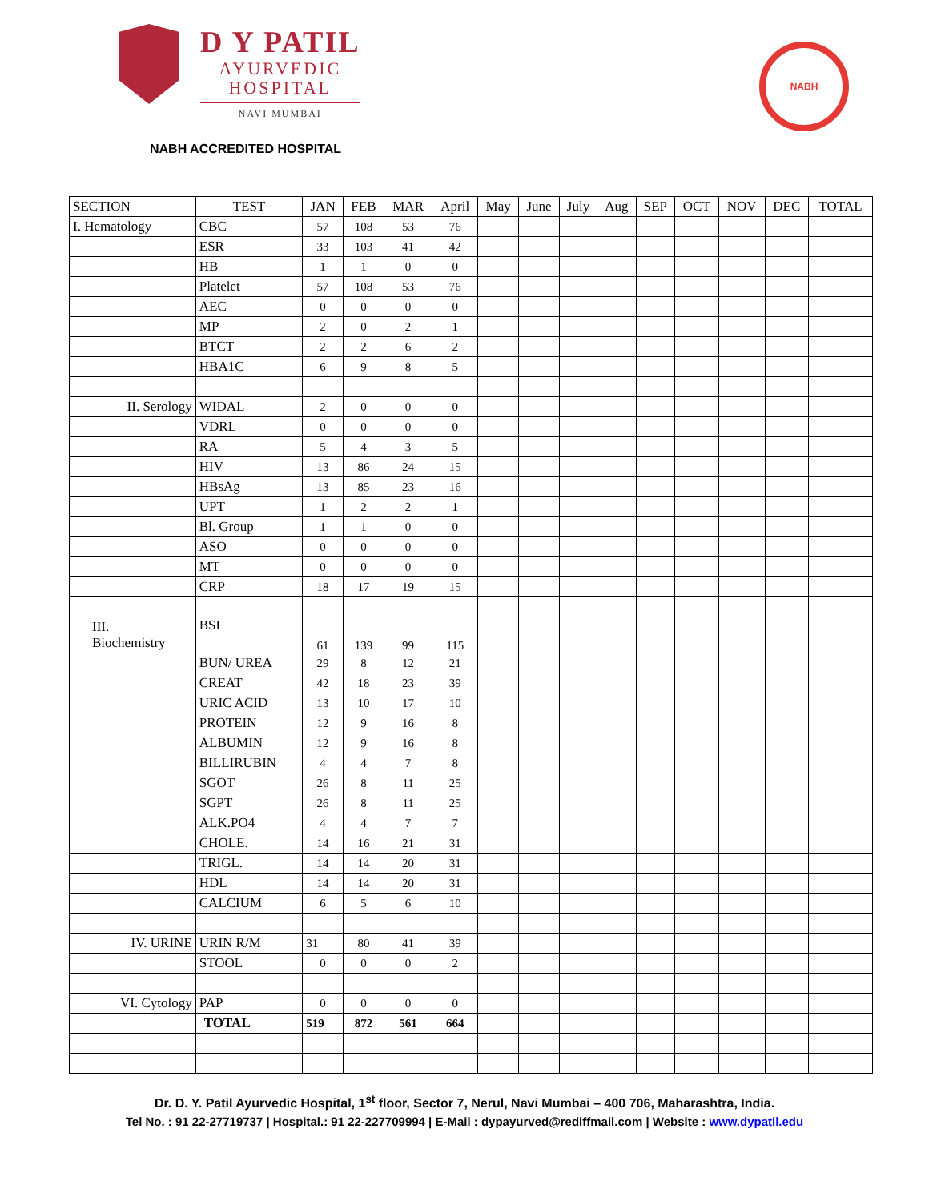D Y PATIL
AYURVEDIC
HOSPITAL
NAVI MUMBAI
NABH
NABH ACCREDITED HOSPITAL
| SECTION | TEST | JAN | FEB | MAR | April | May | June | July | Aug | SEP | OCT | NOV | DEC | TOTAL |
| --- | --- | --- | --- | --- | --- | --- | --- | --- | --- | --- | --- | --- | --- | --- |
| I. Hematology | CBC | 57 | 108 | 53 | 76 | | | | | | | | | |
| | ESR | 33 | 103 | 41 | 42 | | | | | | | | | |
| | HB | 1 | 1 | 0 | 0 | | | | | | | | | |
| | Platelet | 57 | 108 | 53 | 76 | | | | | | | | | |
| | AEC | 0 | 0 | 0 | 0 | | | | | | | | | |
| | MP | 2 | 0 | 2 | 1 | | | | | | | | | |
| | BTCT | 2 | 2 | 6 | 2 | | | | | | | | | |
| | HBA1C | 6 | 9 | 8 | 5 | | | | | | | | | |
| II. Serology | WIDAL | 2 | 0 | 0 | 0 | | | | | | | | | |
| | VDRL | 0 | 0 | 0 | 0 | | | | | | | | | |
| | RA | 5 | 4 | 3 | 5 | | | | | | | | | |
| | HIV | 13 | 86 | 24 | 15 | | | | | | | | | |
| | HBsAg | 13 | 85 | 23 | 16 | | | | | | | | | |
| | UPT | 1 | 2 | 2 | 1 | | | | | | | | | |
| | Bl. Group | 1 | 1 | 0 | 0 | | | | | | | | | |
| | ASO | 0 | 0 | 0 | 0 | | | | | | | | | |
| | MT | 0 | 0 | 0 | 0 | | | | | | | | | |
| | CRP | 18 | 17 | 19 | 15 | | | | | | | | | |
| III. Biochemistry | BSL | 61 | 139 | 99 | 115 | | | | | | | | | |
| | BUN/ UREA | 29 | 8 | 12 | 21 | | | | | | | | | |
| | CREAT | 42 | 18 | 23 | 39 | | | | | | | | | |
| | URIC ACID | 13 | 10 | 17 | 10 | | | | | | | | | |
| | PROTEIN | 12 | 9 | 16 | 8 | | | | | | | | | |
| | ALBUMIN | 12 | 9 | 16 | 8 | | | | | | | | | |
| | BILLIRUBIN | 4 | 4 | 7 | 8 | | | | | | | | | |
| | SGOT | 26 | 8 | 11 | 25 | | | | | | | | | |
| | SGPT | 26 | 8 | 11 | 25 | | | | | | | | | |
| | ALK.PO4 | 4 | 4 | 7 | 7 | | | | | | | | | |
| | CHOLE. | 14 | 16 | 21 | 31 | | | | | | | | | |
| | TRIGL. | 14 | 14 | 20 | 31 | | | | | | | | | |
| | HDL | 14 | 14 | 20 | 31 | | | | | | | | | |
| | CALCIUM | 6 | 5 | 6 | 10 | | | | | | | | | |
| IV. URINE | URIN R/M | 31 | 80 | 41 | 39 | | | | | | | | | |
| | STOOL | 0 | 0 | 0 | 2 | | | | | | | | | |
| VI. Cytology | PAP | 0 | 0 | 0 | 0 | | | | | | | | | |
| | TOTAL | 519 | 872 | 561 | 664 | | | | | | | | | |
Dr. D. Y. Patil Ayurvedic Hospital, 1<sup>st</sup> floor, Sector 7, Nerul, Navi Mumbai – 400 706, Maharashtra, India.
Tel No. : 91 22-27719737 | Hospital.: 91 22-227709994 | E-Mail : dypayurved@rediffmail.com | Website : www.dypatil.edu